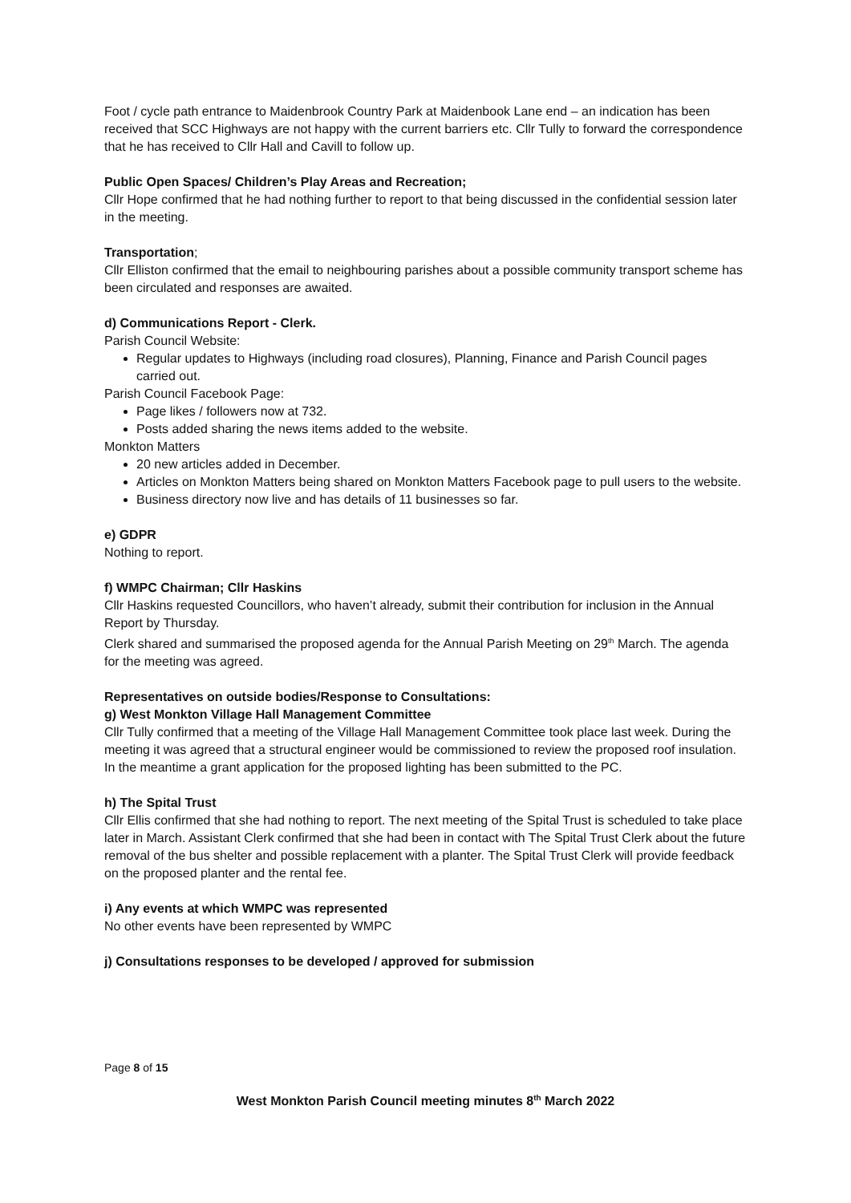Foot / cycle path entrance to Maidenbrook Country Park at Maidenbook Lane end – an indication has been received that SCC Highways are not happy with the current barriers etc. Cllr Tully to forward the correspondence that he has received to Cllr Hall and Cavill to follow up.
Public Open Spaces/ Children’s Play Areas and Recreation;
Cllr Hope confirmed that he had nothing further to report to that being discussed in the confidential session later in the meeting.
Transportation;
Cllr Elliston confirmed that the email to neighbouring parishes about a possible community transport scheme has been circulated and responses are awaited.
d) Communications Report - Clerk.
Parish Council Website:
Regular updates to Highways (including road closures), Planning, Finance and Parish Council pages carried out.
Parish Council Facebook Page:
Page likes / followers now at 732.
Posts added sharing the news items added to the website.
Monkton Matters
20 new articles added in December.
Articles on Monkton Matters being shared on Monkton Matters Facebook page to pull users to the website.
Business directory now live and has details of 11 businesses so far.
e) GDPR
Nothing to report.
f) WMPC Chairman; Cllr Haskins
Cllr Haskins requested Councillors, who haven’t already, submit their contribution for inclusion in the Annual Report by Thursday.
Clerk shared and summarised the proposed agenda for the Annual Parish Meeting on 29<sup>th</sup> March. The agenda for the meeting was agreed.
Representatives on outside bodies/Response to Consultations:
g) West Monkton Village Hall Management Committee
Cllr Tully confirmed that a meeting of the Village Hall Management Committee took place last week. During the meeting it was agreed that a structural engineer would be commissioned to review the proposed roof insulation. In the meantime a grant application for the proposed lighting has been submitted to the PC.
h) The Spital Trust
Cllr Ellis confirmed that she had nothing to report. The next meeting of the Spital Trust is scheduled to take place later in March. Assistant Clerk confirmed that she had been in contact with The Spital Trust Clerk about the future removal of the bus shelter and possible replacement with a planter. The Spital Trust Clerk will provide feedback on the proposed planter and the rental fee.
i) Any events at which WMPC was represented
No other events have been represented by WMPC
j) Consultations responses to be developed / approved for submission
Page 8 of 15
West Monkton Parish Council meeting minutes 8<sup>th</sup> March 2022